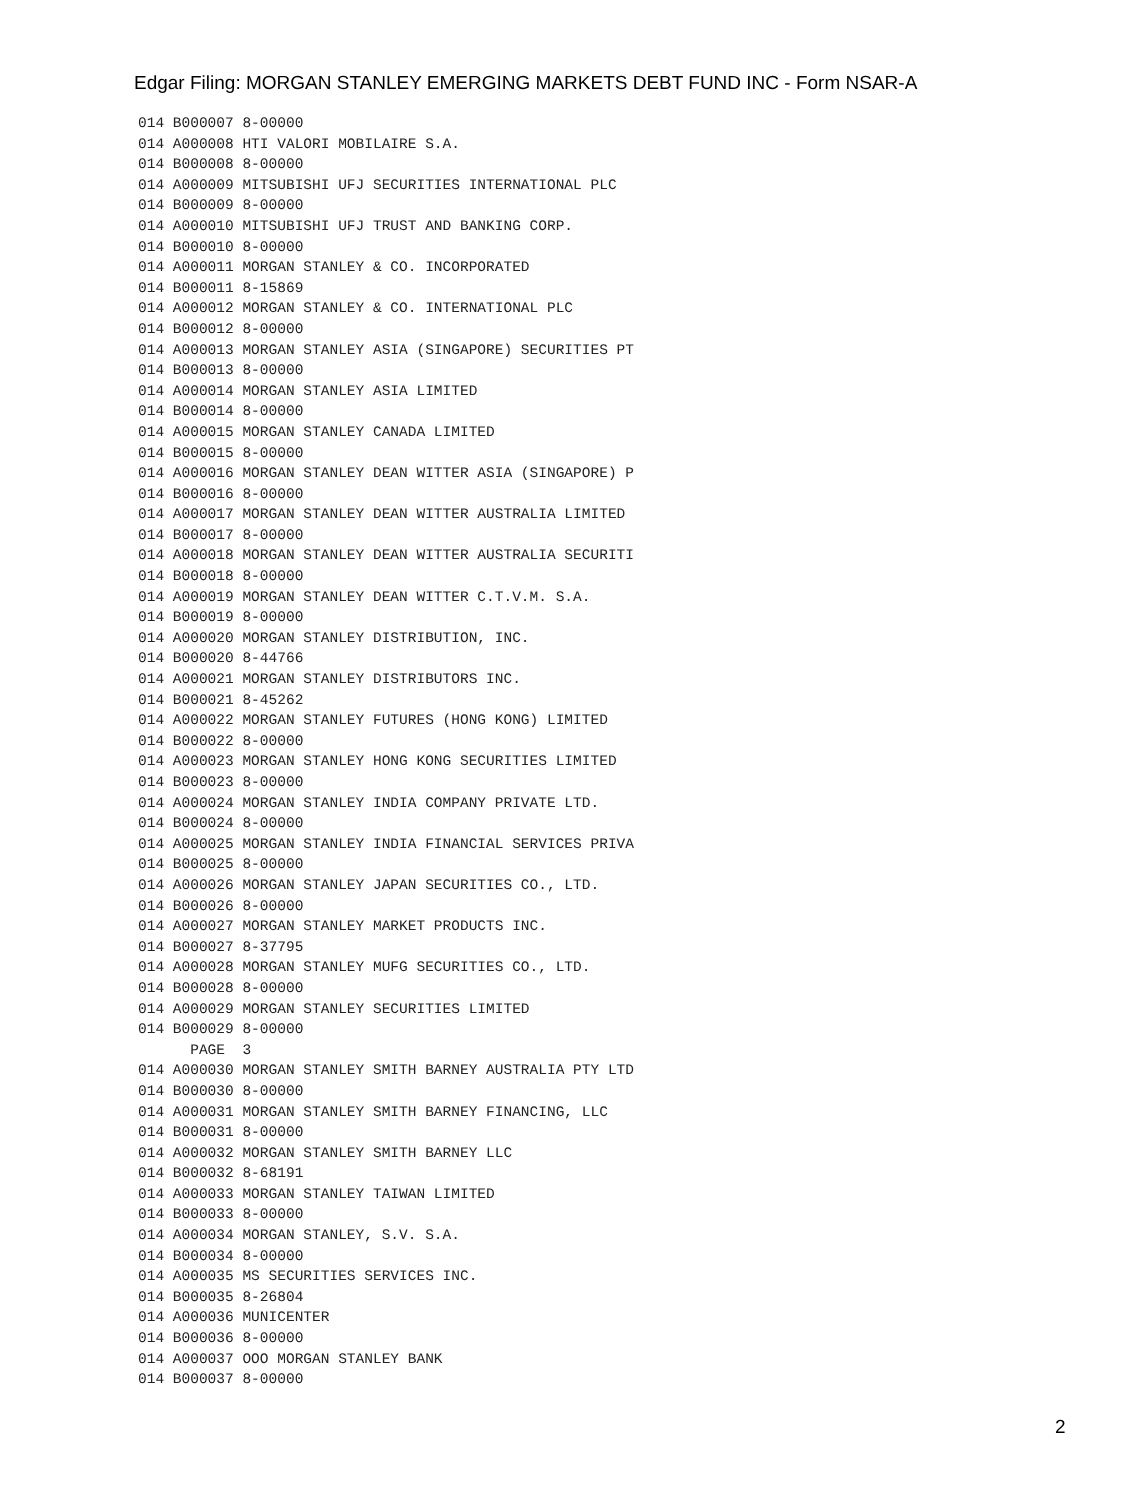Edgar Filing: MORGAN STANLEY EMERGING MARKETS DEBT FUND INC - Form NSAR-A
014 B000007 8-00000
014 A000008 HTI VALORI MOBILAIRE S.A.
014 B000008 8-00000
014 A000009 MITSUBISHI UFJ SECURITIES INTERNATIONAL PLC
014 B000009 8-00000
014 A000010 MITSUBISHI UFJ TRUST AND BANKING CORP.
014 B000010 8-00000
014 A000011 MORGAN STANLEY & CO. INCORPORATED
014 B000011 8-15869
014 A000012 MORGAN STANLEY & CO. INTERNATIONAL PLC
014 B000012 8-00000
014 A000013 MORGAN STANLEY ASIA (SINGAPORE) SECURITIES PT
014 B000013 8-00000
014 A000014 MORGAN STANLEY ASIA LIMITED
014 B000014 8-00000
014 A000015 MORGAN STANLEY CANADA LIMITED
014 B000015 8-00000
014 A000016 MORGAN STANLEY DEAN WITTER ASIA (SINGAPORE) P
014 B000016 8-00000
014 A000017 MORGAN STANLEY DEAN WITTER AUSTRALIA LIMITED
014 B000017 8-00000
014 A000018 MORGAN STANLEY DEAN WITTER AUSTRALIA SECURITI
014 B000018 8-00000
014 A000019 MORGAN STANLEY DEAN WITTER C.T.V.M. S.A.
014 B000019 8-00000
014 A000020 MORGAN STANLEY DISTRIBUTION, INC.
014 B000020 8-44766
014 A000021 MORGAN STANLEY DISTRIBUTORS INC.
014 B000021 8-45262
014 A000022 MORGAN STANLEY FUTURES (HONG KONG) LIMITED
014 B000022 8-00000
014 A000023 MORGAN STANLEY HONG KONG SECURITIES LIMITED
014 B000023 8-00000
014 A000024 MORGAN STANLEY INDIA COMPANY PRIVATE LTD.
014 B000024 8-00000
014 A000025 MORGAN STANLEY INDIA FINANCIAL SERVICES PRIVA
014 B000025 8-00000
014 A000026 MORGAN STANLEY JAPAN SECURITIES CO., LTD.
014 B000026 8-00000
014 A000027 MORGAN STANLEY MARKET PRODUCTS INC.
014 B000027 8-37795
014 A000028 MORGAN STANLEY MUFG SECURITIES CO., LTD.
014 B000028 8-00000
014 A000029 MORGAN STANLEY SECURITIES LIMITED
014 B000029 8-00000
      PAGE  3
014 A000030 MORGAN STANLEY SMITH BARNEY AUSTRALIA PTY LTD
014 B000030 8-00000
014 A000031 MORGAN STANLEY SMITH BARNEY FINANCING, LLC
014 B000031 8-00000
014 A000032 MORGAN STANLEY SMITH BARNEY LLC
014 B000032 8-68191
014 A000033 MORGAN STANLEY TAIWAN LIMITED
014 B000033 8-00000
014 A000034 MORGAN STANLEY, S.V. S.A.
014 B000034 8-00000
014 A000035 MS SECURITIES SERVICES INC.
014 B000035 8-26804
014 A000036 MUNICENTER
014 B000036 8-00000
014 A000037 OOO MORGAN STANLEY BANK
014 B000037 8-00000
2